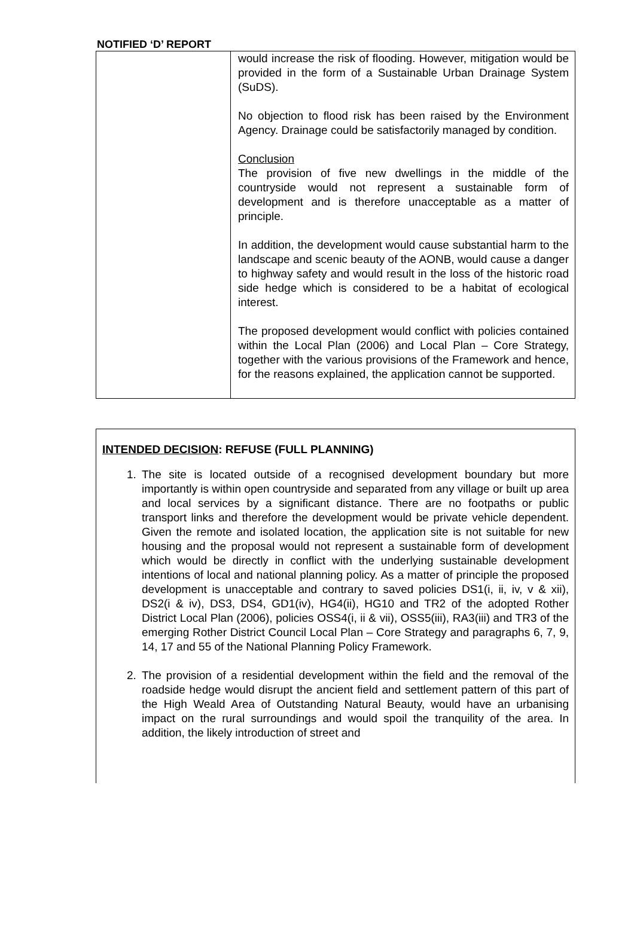NOTIFIED ‘D’ REPORT
| | would increase the risk of flooding. However, mitigation would be provided in the form of a Sustainable Urban Drainage System (SuDS). No objection to flood risk has been raised by the Environment Agency. Drainage could be satisfactorily managed by condition. Conclusion The provision of five new dwellings in the middle of the countryside would not represent a sustainable form of development and is therefore unacceptable as a matter of principle. In addition, the development would cause substantial harm to the landscape and scenic beauty of the AONB, would cause a danger to highway safety and would result in the loss of the historic road side hedge which is considered to be a habitat of ecological interest. The proposed development would conflict with policies contained within the Local Plan (2006) and Local Plan – Core Strategy, together with the various provisions of the Framework and hence, for the reasons explained, the application cannot be supported. |
INTENDED DECISION: REFUSE (FULL PLANNING)
1. The site is located outside of a recognised development boundary but more importantly is within open countryside and separated from any village or built up area and local services by a significant distance. There are no footpaths or public transport links and therefore the development would be private vehicle dependent. Given the remote and isolated location, the application site is not suitable for new housing and the proposal would not represent a sustainable form of development which would be directly in conflict with the underlying sustainable development intentions of local and national planning policy. As a matter of principle the proposed development is unacceptable and contrary to saved policies DS1(i, ii, iv, v & xii), DS2(i & iv), DS3, DS4, GD1(iv), HG4(ii), HG10 and TR2 of the adopted Rother District Local Plan (2006), policies OSS4(i, ii & vii), OSS5(iii), RA3(iii) and TR3 of the emerging Rother District Council Local Plan – Core Strategy and paragraphs 6, 7, 9, 14, 17 and 55 of the National Planning Policy Framework.
2. The provision of a residential development within the field and the removal of the roadside hedge would disrupt the ancient field and settlement pattern of this part of the High Weald Area of Outstanding Natural Beauty, would have an urbanising impact on the rural surroundings and would spoil the tranquility of the area. In addition, the likely introduction of street and